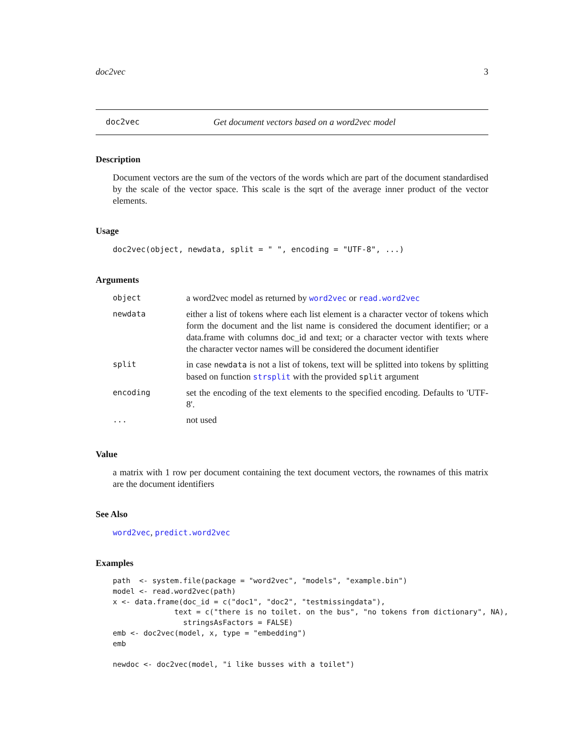doc2vec 3
doc2vec Get document vectors based on a word2vec model
Description
Document vectors are the sum of the vectors of the words which are part of the document standardised by the scale of the vector space. This scale is the sqrt of the average inner product of the vector elements.
Usage
doc2vec(object, newdata, split = " ", encoding = "UTF-8", ...)
Arguments
| object | a word2vec model as returned by word2vec or read.word2vec |
| newdata | either a list of tokens where each list element is a character vector of tokens which form the document and the list name is considered the document identifier; or a data.frame with columns doc_id and text; or a character vector with texts where the character vector names will be considered the document identifier |
| split | in case newdata is not a list of tokens, text will be splitted into tokens by splitting based on function strsplit with the provided split argument |
| encoding | set the encoding of the text elements to the specified encoding. Defaults to 'UTF-8'. |
| ... | not used |
Value
a matrix with 1 row per document containing the text document vectors, the rownames of this matrix are the document identifiers
See Also
word2vec, predict.word2vec
Examples
path  <- system.file(package = "word2vec", "models", "example.bin")
model <- read.word2vec(path)
x <- data.frame(doc_id = c("doc1", "doc2", "testmissingdata"),
              text = c("there is no toilet. on the bus", "no tokens from dictionary", NA),
                stringsAsFactors = FALSE)
emb <- doc2vec(model, x, type = "embedding")
emb

newdoc <- doc2vec(model, "i like busses with a toilet")